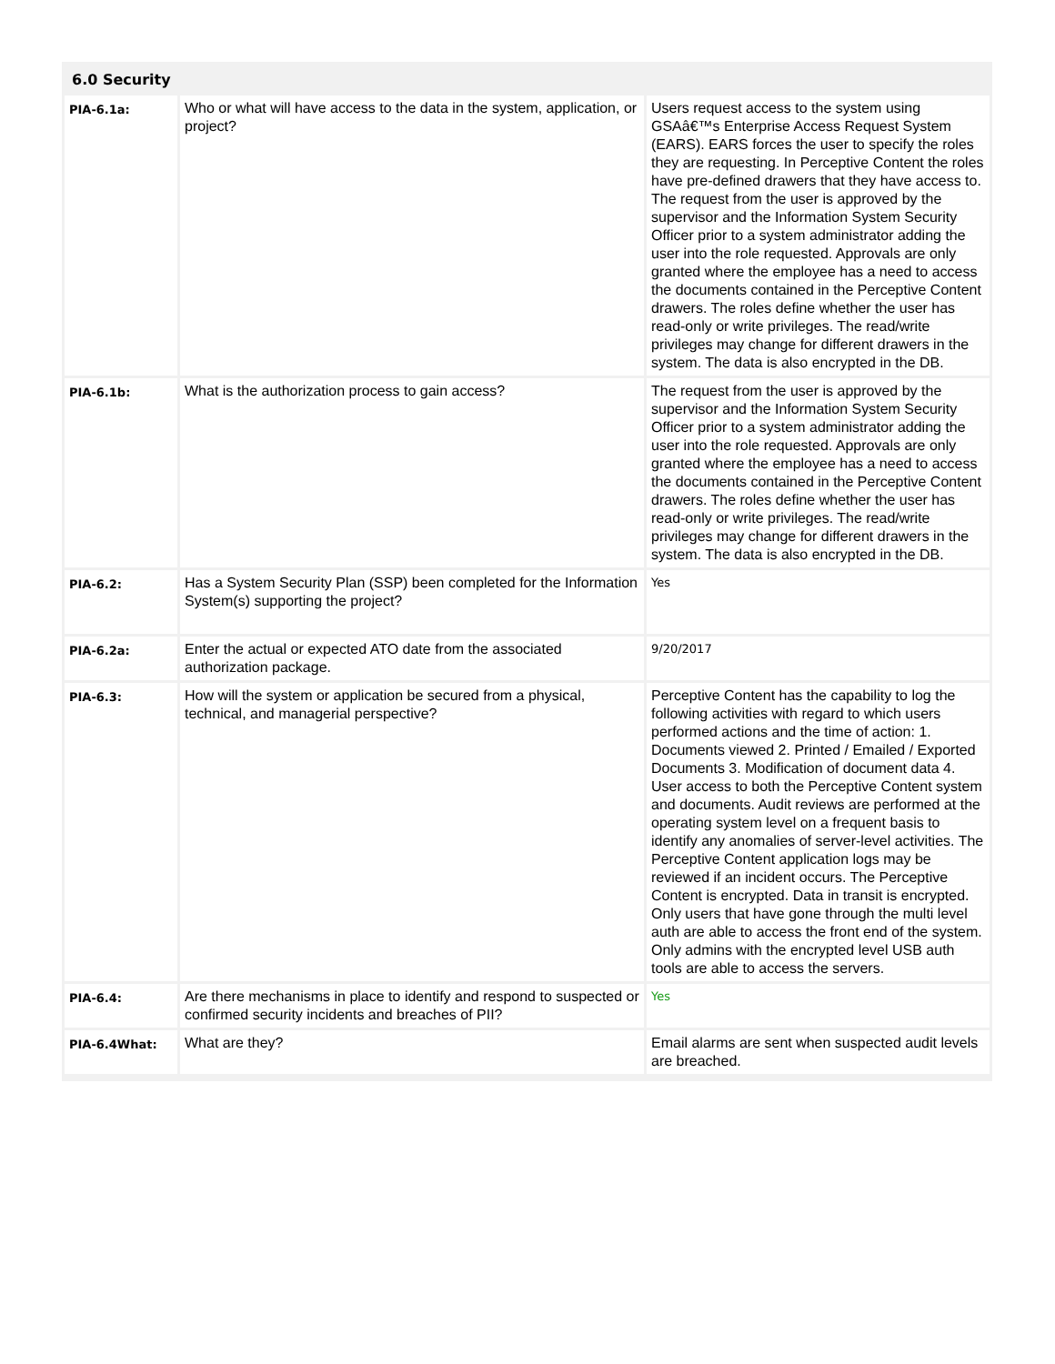6.0 Security
| PIA-6.1a: | Who or what will have access to the data in the system, application, or project? | Users request access to the system using GSAâ€™s Enterprise Access Request System (EARS). EARS forces the user to specify the roles they are requesting. In Perceptive Content the roles have pre-defined drawers that they have access to. The request from the user is approved by the supervisor and the Information System Security Officer prior to a system administrator adding the user into the role requested. Approvals are only granted where the employee has a need to access the documents contained in the Perceptive Content drawers. The roles define whether the user has read-only or write privileges. The read/write privileges may change for different drawers in the system. The data is also encrypted in the DB. |
| PIA-6.1b: | What is the authorization process to gain access? | The request from the user is approved by the supervisor and the Information System Security Officer prior to a system administrator adding the user into the role requested. Approvals are only granted where the employee has a need to access the documents contained in the Perceptive Content drawers. The roles define whether the user has read-only or write privileges. The read/write privileges may change for different drawers in the system. The data is also encrypted in the DB. |
| PIA-6.2: | Has a System Security Plan (SSP) been completed for the Information System(s) supporting the project? | Yes |
| PIA-6.2a: | Enter the actual or expected ATO date from the associated authorization package. | 9/20/2017 |
| PIA-6.3: | How will the system or application be secured from a physical, technical, and managerial perspective? | Perceptive Content has the capability to log the following activities with regard to which users performed actions and the time of action: 1. Documents viewed 2. Printed / Emailed / Exported Documents 3. Modification of document data 4. User access to both the Perceptive Content system and documents. Audit reviews are performed at the operating system level on a frequent basis to identify any anomalies of server-level activities. The Perceptive Content application logs may be reviewed if an incident occurs. The Perceptive Content is encrypted. Data in transit is encrypted. Only users that have gone through the multi level auth are able to access the front end of the system. Only admins with the encrypted level USB auth tools are able to access the servers. |
| PIA-6.4: | Are there mechanisms in place to identify and respond to suspected or confirmed security incidents and breaches of PII? | Yes |
| PIA-6.4What: | What are they? | Email alarms are sent when suspected audit levels are breached. |